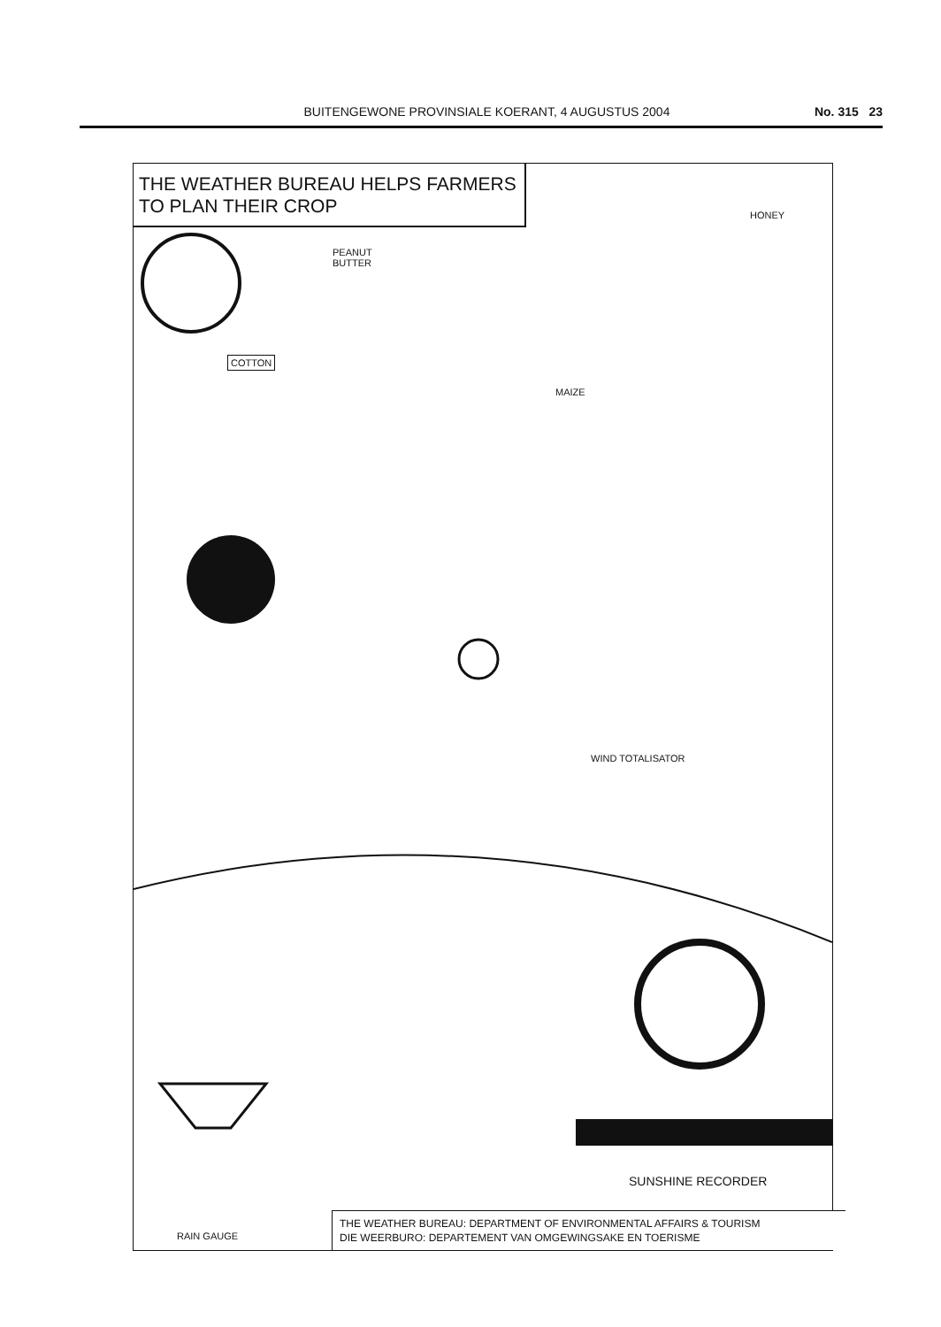BUITENGEWONE PROVINSIALE KOERANT, 4 AUGUSTUS 2004 No. 315 23
THE WEATHER BUREAU HELPS FARMERS
TO PLAN THEIR CROP
PEANUT
BUTTER
COTTON
MAIZE
HONEY
WIND TOTALISATOR
SUNSHINE RECORDER
RAIN GAUGE
THE WEATHER BUREAU: DEPARTMENT OF ENVIRONMENTAL AFFAIRS & TOURISM
DIE WEERBURO: DEPARTEMENT VAN OMGEWINGSAKE EN TOERISME